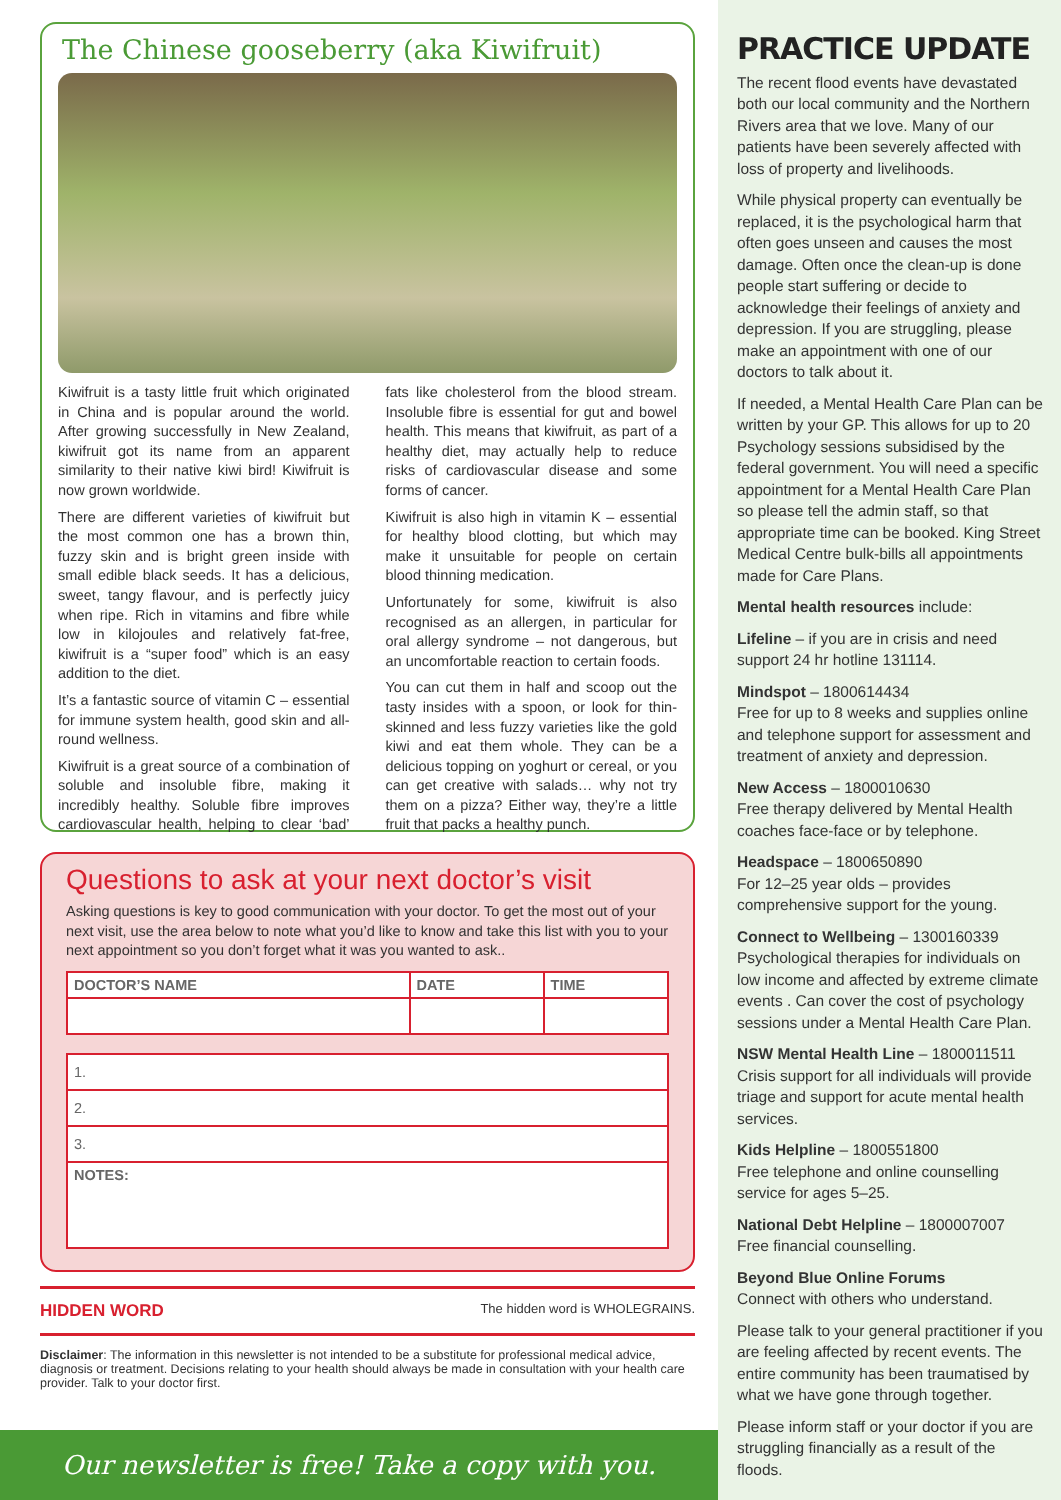The Chinese gooseberry (aka Kiwifruit)
Kiwifruit is a tasty little fruit which originated in China and is popular around the world. After growing successfully in New Zealand, kiwifruit got its name from an apparent similarity to their native kiwi bird! Kiwifruit is now grown worldwide.
There are different varieties of kiwifruit but the most common one has a brown thin, fuzzy skin and is bright green inside with small edible black seeds. It has a delicious, sweet, tangy flavour, and is perfectly juicy when ripe. Rich in vitamins and fibre while low in kilojoules and relatively fat-free, kiwifruit is a “super food” which is an easy addition to the diet.
It’s a fantastic source of vitamin C – essential for immune system health, good skin and all-round wellness.
Kiwifruit is a great source of a combination of soluble and insoluble fibre, making it incredibly healthy. Soluble fibre improves cardiovascular health, helping to clear ‘bad’ fats like cholesterol from the blood stream. Insoluble fibre is essential for gut and bowel health. This means that kiwifruit, as part of a healthy diet, may actually help to reduce risks of cardiovascular disease and some forms of cancer.
Kiwifruit is also high in vitamin K – essential for healthy blood clotting, but which may make it unsuitable for people on certain blood thinning medication.
Unfortunately for some, kiwifruit is also recognised as an allergen, in particular for oral allergy syndrome – not dangerous, but an uncomfortable reaction to certain foods.
You can cut them in half and scoop out the tasty insides with a spoon, or look for thin-skinned and less fuzzy varieties like the gold kiwi and eat them whole. They can be a delicious topping on yoghurt or cereal, or you can get creative with salads… why not try them on a pizza? Either way, they’re a little fruit that packs a healthy punch.
Questions to ask at your next doctor’s visit
Asking questions is key to good communication with your doctor. To get the most out of your next visit, use the area below to note what you’d like to know and take this list with you to your next appointment so you don’t forget what it was you wanted to ask..
| DOCTOR’S NAME | DATE | TIME |
| --- | --- | --- |
| 1. |
| 2. |
| 3. |
| NOTES: |
HIDDEN WORD The hidden word is WHOLEGRAINS.
Disclaimer: The information in this newsletter is not intended to be a substitute for professional medical advice, diagnosis or treatment. Decisions relating to your health should always be made in consultation with your health care provider. Talk to your doctor first.
Our newsletter is free! Take a copy with you.
PRACTICE UPDATE
The recent flood events have devastated both our local community and the Northern Rivers area that we love. Many of our patients have been severely affected with loss of property and livelihoods.
While physical property can eventually be replaced, it is the psychological harm that often goes unseen and causes the most damage. Often once the clean-up is done people start suffering or decide to acknowledge their feelings of anxiety and depression. If you are struggling, please make an appointment with one of our doctors to talk about it.
If needed, a Mental Health Care Plan can be written by your GP. This allows for up to 20 Psychology sessions subsidised by the federal government. You will need a specific appointment for a Mental Health Care Plan so please tell the admin staff, so that appropriate time can be booked. King Street Medical Centre bulk-bills all appointments made for Care Plans.
Mental health resources include:
Lifeline – if you are in crisis and need support 24 hr hotline 131114.
Mindspot – 1800614434
Free for up to 8 weeks and supplies online and telephone support for assessment and treatment of anxiety and depression.
New Access – 1800010630
Free therapy delivered by Mental Health coaches face-face or by telephone.
Headspace – 1800650890
For 12–25 year olds – provides comprehensive support for the young.
Connect to Wellbeing – 1300160339
Psychological therapies for individuals on low income and affected by extreme climate events . Can cover the cost of psychology sessions under a Mental Health Care Plan.
NSW Mental Health Line – 1800011511
Crisis support for all individuals will provide triage and support for acute mental health services.
Kids Helpline – 1800551800
Free telephone and online counselling service for ages 5–25.
National Debt Helpline – 1800007007
Free financial counselling.
Beyond Blue Online Forums
Connect with others who understand.
Please talk to your general practitioner if you are feeling affected by recent events. The entire community has been traumatised by what we have gone through together.
Please inform staff or your doctor if you are struggling financially as a result of the floods.